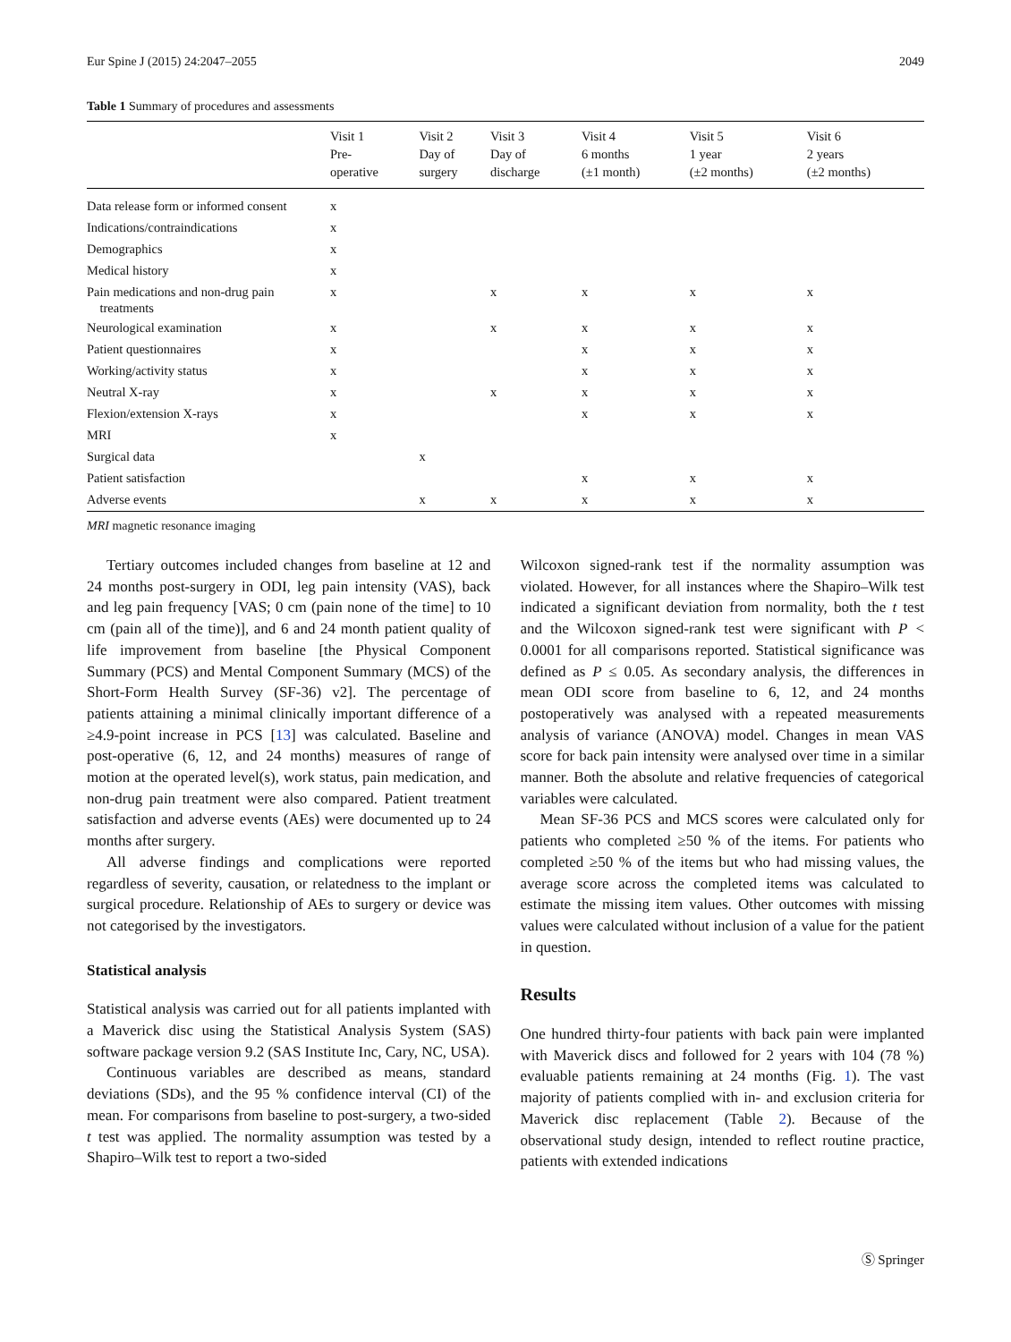Eur Spine J (2015) 24:2047–2055 2049
Table 1 Summary of procedures and assessments
| | Visit 1 Pre- operative | Visit 2 Day of surgery | Visit 3 Day of discharge | Visit 4 6 months (±1 month) | Visit 5 1 year (±2 months) | Visit 6 2 years (±2 months) |
| --- | --- | --- | --- | --- | --- | --- |
| Data release form or informed consent | x | | | | | |
| Indications/contraindications | x | | | | | |
| Demographics | x | | | | | |
| Medical history | x | | | | | |
| Pain medications and non-drug pain treatments | x | | x | x | x | x |
| Neurological examination | x | | x | x | x | x |
| Patient questionnaires | x | | | x | x | x |
| Working/activity status | x | | | x | x | x |
| Neutral X-ray | x | | x | x | x | x |
| Flexion/extension X-rays | x | | | x | x | x |
| MRI | x | | | | | |
| Surgical data | | x | | | | |
| Patient satisfaction | | | | x | x | x |
| Adverse events | | x | x | x | x | x |
MRI magnetic resonance imaging
Tertiary outcomes included changes from baseline at 12 and 24 months post-surgery in ODI, leg pain intensity (VAS), back and leg pain frequency [VAS; 0 cm (pain none of the time] to 10 cm (pain all of the time)], and 6 and 24 month patient quality of life improvement from baseline [the Physical Component Summary (PCS) and Mental Component Summary (MCS) of the Short-Form Health Survey (SF-36) v2]. The percentage of patients attaining a minimal clinically important difference of a ≥4.9-point increase in PCS [13] was calculated. Baseline and post-operative (6, 12, and 24 months) measures of range of motion at the operated level(s), work status, pain medication, and non-drug pain treatment were also compared. Patient treatment satisfaction and adverse events (AEs) were documented up to 24 months after surgery.
All adverse findings and complications were reported regardless of severity, causation, or relatedness to the implant or surgical procedure. Relationship of AEs to surgery or device was not categorised by the investigators.
Statistical analysis
Statistical analysis was carried out for all patients implanted with a Maverick disc using the Statistical Analysis System (SAS) software package version 9.2 (SAS Institute Inc, Cary, NC, USA).
Continuous variables are described as means, standard deviations (SDs), and the 95 % confidence interval (CI) of the mean. For comparisons from baseline to post-surgery, a two-sided t test was applied. The normality assumption was tested by a Shapiro–Wilk test to report a two-sided
Wilcoxon signed-rank test if the normality assumption was violated. However, for all instances where the Shapiro–Wilk test indicated a significant deviation from normality, both the t test and the Wilcoxon signed-rank test were significant with P < 0.0001 for all comparisons reported. Statistical significance was defined as P ≤ 0.05. As secondary analysis, the differences in mean ODI score from baseline to 6, 12, and 24 months postoperatively was analysed with a repeated measurements analysis of variance (ANOVA) model. Changes in mean VAS score for back pain intensity were analysed over time in a similar manner. Both the absolute and relative frequencies of categorical variables were calculated.
Mean SF-36 PCS and MCS scores were calculated only for patients who completed ≥50 % of the items. For patients who completed ≥50 % of the items but who had missing values, the average score across the completed items was calculated to estimate the missing item values. Other outcomes with missing values were calculated without inclusion of a value for the patient in question.
Results
One hundred thirty-four patients with back pain were implanted with Maverick discs and followed for 2 years with 104 (78 %) evaluable patients remaining at 24 months (Fig. 1). The vast majority of patients complied with in- and exclusion criteria for Maverick disc replacement (Table 2). Because of the observational study design, intended to reflect routine practice, patients with extended indications
Ⓢ Springer